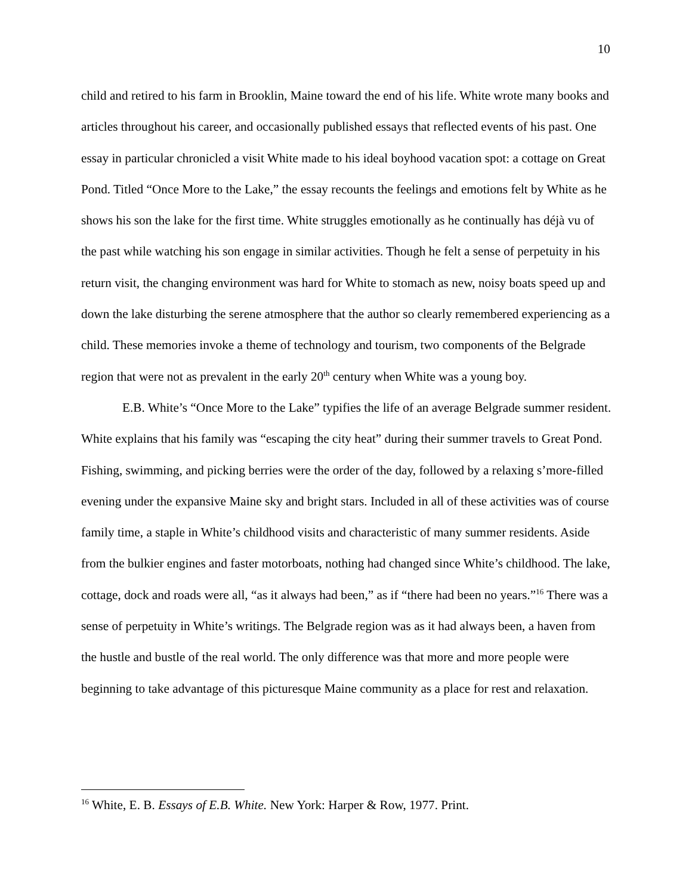10
child and retired to his farm in Brooklin, Maine toward the end of his life. White wrote many books and articles throughout his career, and occasionally published essays that reflected events of his past. One essay in particular chronicled a visit White made to his ideal boyhood vacation spot: a cottage on Great Pond. Titled “Once More to the Lake,” the essay recounts the feelings and emotions felt by White as he shows his son the lake for the first time. White struggles emotionally as he continually has déjà vu of the past while watching his son engage in similar activities. Though he felt a sense of perpetuity in his return visit, the changing environment was hard for White to stomach as new, noisy boats speed up and down the lake disturbing the serene atmosphere that the author so clearly remembered experiencing as a child. These memories invoke a theme of technology and tourism, two components of the Belgrade region that were not as prevalent in the early 20<sup>th</sup> century when White was a young boy.
E.B. White’s “Once More to the Lake” typifies the life of an average Belgrade summer resident. White explains that his family was “escaping the city heat” during their summer travels to Great Pond. Fishing, swimming, and picking berries were the order of the day, followed by a relaxing s’more-filled evening under the expansive Maine sky and bright stars. Included in all of these activities was of course family time, a staple in White’s childhood visits and characteristic of many summer residents. Aside from the bulkier engines and faster motorboats, nothing had changed since White’s childhood. The lake, cottage, dock and roads were all, “as it always had been,” as if “there had been no years.”<sup>16</sup> There was a sense of perpetuity in White’s writings. The Belgrade region was as it had always been, a haven from the hustle and bustle of the real world. The only difference was that more and more people were beginning to take advantage of this picturesque Maine community as a place for rest and relaxation.
<sup>16</sup> White, E. B. Essays of E.B. White. New York: Harper & Row, 1977. Print.